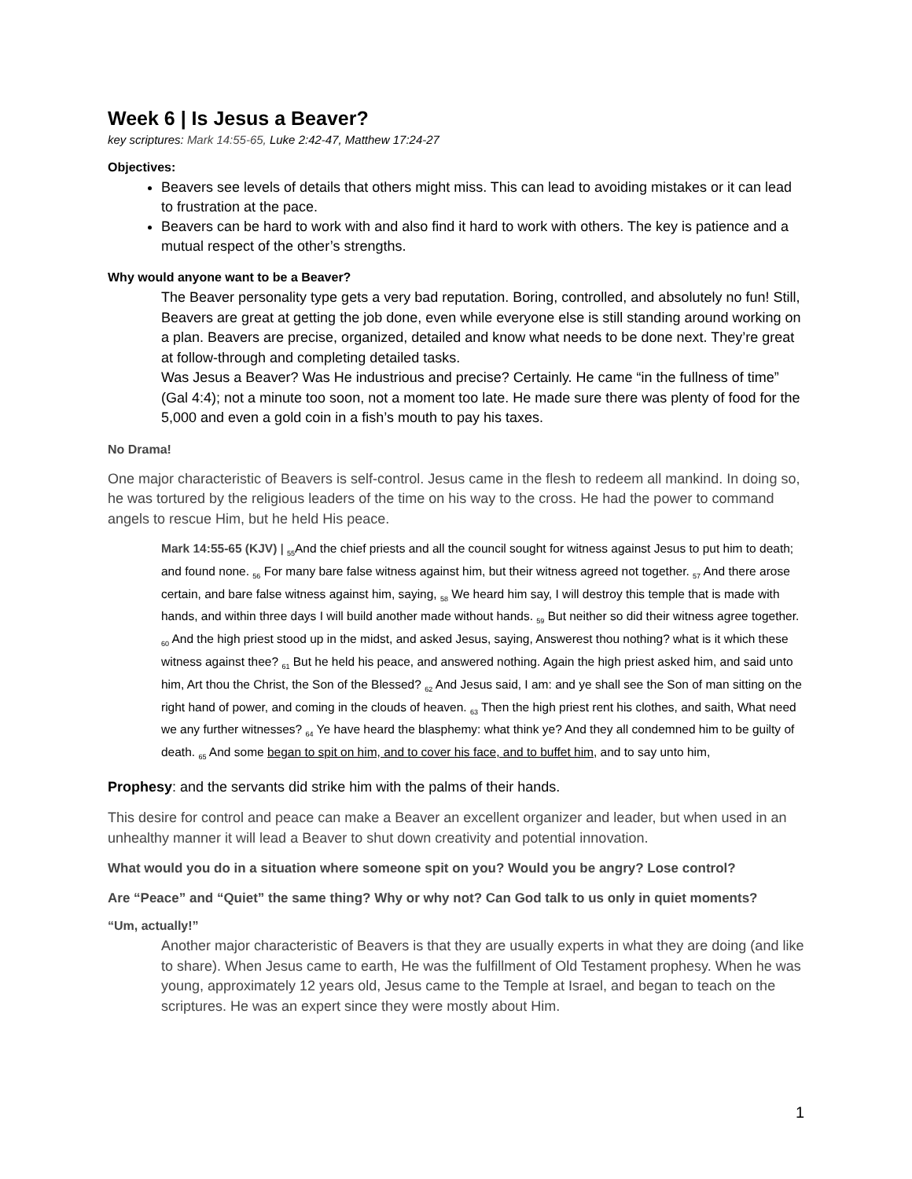Week 6 | Is Jesus a Beaver?
key scriptures: Mark 14:55-65, Luke 2:42-47, Matthew 17:24-27
Objectives:
Beavers see levels of details that others might miss. This can lead to avoiding mistakes or it can lead to frustration at the pace.
Beavers can be hard to work with and also find it hard to work with others. The key is patience and a mutual respect of the other’s strengths.
Why would anyone want to be a Beaver?
The Beaver personality type gets a very bad reputation. Boring, controlled, and absolutely no fun! Still, Beavers are great at getting the job done, even while everyone else is still standing around working on a plan. Beavers are precise, organized, detailed and know what needs to be done next. They’re great at follow-through and completing detailed tasks.
Was Jesus a Beaver? Was He industrious and precise? Certainly. He came “in the fullness of time” (Gal 4:4); not a minute too soon, not a moment too late. He made sure there was plenty of food for the 5,000 and even a gold coin in a fish’s mouth to pay his taxes.
No Drama!
One major characteristic of Beavers is self-control. Jesus came in the flesh to redeem all mankind. In doing so, he was tortured by the religious leaders of the time on his way to the cross. He had the power to command angels to rescue Him, but he held His peace.
Mark 14:55-65 (KJV) | <sub>55</sub>And the chief priests and all the council sought for witness against Jesus to put him to death; and found none. <sub>56</sub> For many bare false witness against him, but their witness agreed not together. <sub>57</sub> And there arose certain, and bare false witness against him, saying, <sub>58</sub> We heard him say, I will destroy this temple that is made with hands, and within three days I will build another made without hands. <sub>59</sub> But neither so did their witness agree together. <sub>60</sub> And the high priest stood up in the midst, and asked Jesus, saying, Answerest thou nothing? what is it which these witness against thee? <sub>61</sub> But he held his peace, and answered nothing. Again the high priest asked him, and said unto him, Art thou the Christ, the Son of the Blessed? <sub>62</sub> And Jesus said, I am: and ye shall see the Son of man sitting on the right hand of power, and coming in the clouds of heaven. <sub>63</sub> Then the high priest rent his clothes, and saith, What need we any further witnesses? <sub>64</sub> Ye have heard the blasphemy: what think ye? And they all condemned him to be guilty of death. <sub>65</sub> And some began to spit on him, and to cover his face, and to buffet him, and to say unto him,
Prophesy: and the servants did strike him with the palms of their hands.
This desire for control and peace can make a Beaver an excellent organizer and leader, but when used in an unhealthy manner it will lead a Beaver to shut down creativity and potential innovation.
What would you do in a situation where someone spit on you? Would you be angry? Lose control?
Are “Peace” and “Quiet” the same thing? Why or why not? Can God talk to us only in quiet moments?
“Um, actually!”
Another major characteristic of Beavers is that they are usually experts in what they are doing (and like to share). When Jesus came to earth, He was the fulfillment of Old Testament prophesy. When he was young, approximately 12 years old, Jesus came to the Temple at Israel, and began to teach on the scriptures. He was an expert since they were mostly about Him.
1